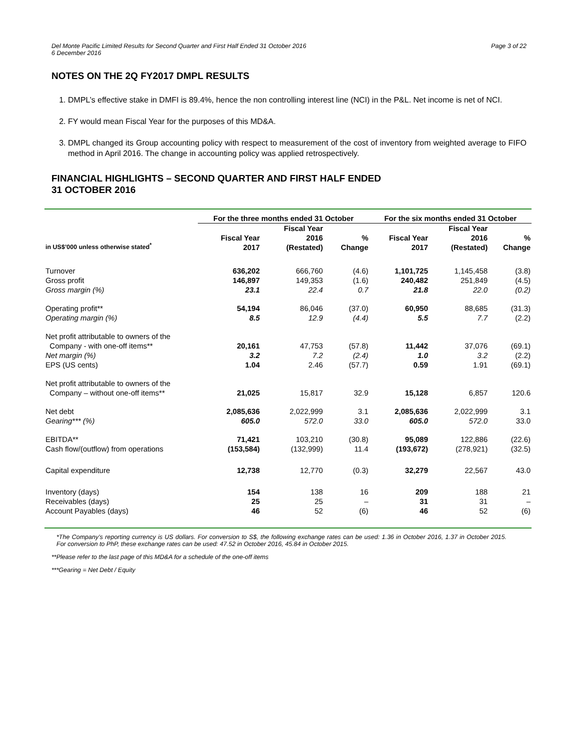Del Monte Pacific Limited Results for Second Quarter and First Half Ended 31 October 2016
6 December 2016
Page 3 of 22
NOTES ON THE 2Q FY2017 DMPL RESULTS
1. DMPL’s effective stake in DMFI is 89.4%, hence the non controlling interest line (NCI) in the P&L. Net income is net of NCI.
2. FY would mean Fiscal Year for the purposes of this MD&A.
3. DMPL changed its Group accounting policy with respect to measurement of the cost of inventory from weighted average to FIFO method in April 2016. The change in accounting policy was applied retrospectively.
FINANCIAL HIGHLIGHTS – SECOND QUARTER AND FIRST HALF ENDED
31 OCTOBER 2016
| | For the three months ended 31 October | | | For the six months ended 31 October | | |
| --- | --- | --- | --- | --- | --- | --- |
| in US$’000 unless otherwise stated<sup>*</sup> | Fiscal Year 2017 | Fiscal Year 2016 (Restated) | % Change | Fiscal Year 2017 | Fiscal Year 2016 (Restated) | % Change |
| Turnover | 636,202 | 666,760 | (4.6) | 1,101,725 | 1,145,458 | (3.8) |
| Gross profit | 146,897 | 149,353 | (1.6) | 240,482 | 251,849 | (4.5) |
| Gross margin (%) | 23.1 | 22.4 | 0.7 | 21.8 | 22.0 | (0.2) |
| Operating profit** | 54,194 | 86,046 | (37.0) | 60,950 | 88,685 | (31.3) |
| Operating margin (%) | 8.5 | 12.9 | (4.4) | 5.5 | 7.7 | (2.2) |
| Net profit attributable to owners of the Company - with one-off items** | 20,161 | 47,753 | (57.8) | 11,442 | 37,076 | (69.1) |
| Net margin (%) | 3.2 | 7.2 | (2.4) | 1.0 | 3.2 | (2.2) |
| EPS (US cents) | 1.04 | 2.46 | (57.7) | 0.59 | 1.91 | (69.1) |
| Net profit attributable to owners of the Company – without one-off items** | 21,025 | 15,817 | 32.9 | 15,128 | 6,857 | 120.6 |
| Net debt | 2,085,636 | 2,022,999 | 3.1 | 2,085,636 | 2,022,999 | 3.1 |
| Gearing*** (%) | 605.0 | 572.0 | 33.0 | 605.0 | 572.0 | 33.0 |
| EBITDA** | 71,421 | 103,210 | (30.8) | 95,089 | 122,886 | (22.6) |
| Cash flow/(outflow) from operations | (153,584) | (132,999) | 11.4 | (193,672) | (278,921) | (32.5) |
| Capital expenditure | 12,738 | 12,770 | (0.3) | 32,279 | 22,567 | 43.0 |
| Inventory (days) | 154 | 138 | 16 | 209 | 188 | 21 |
| Receivables (days) | 25 | 25 | – | 31 | 31 | – |
| Account Payables (days) | 46 | 52 | (6) | 46 | 52 | (6) |
*The Company’s reporting currency is US dollars. For conversion to S$, the following exchange rates can be used: 1.36 in October 2016, 1.37 in October 2015. For conversion to PhP, these exchange rates can be used: 47.52 in October 2016, 45.84 in October 2015.
**Please refer to the last page of this MD&A for a schedule of the one-off items
***Gearing = Net Debt / Equity